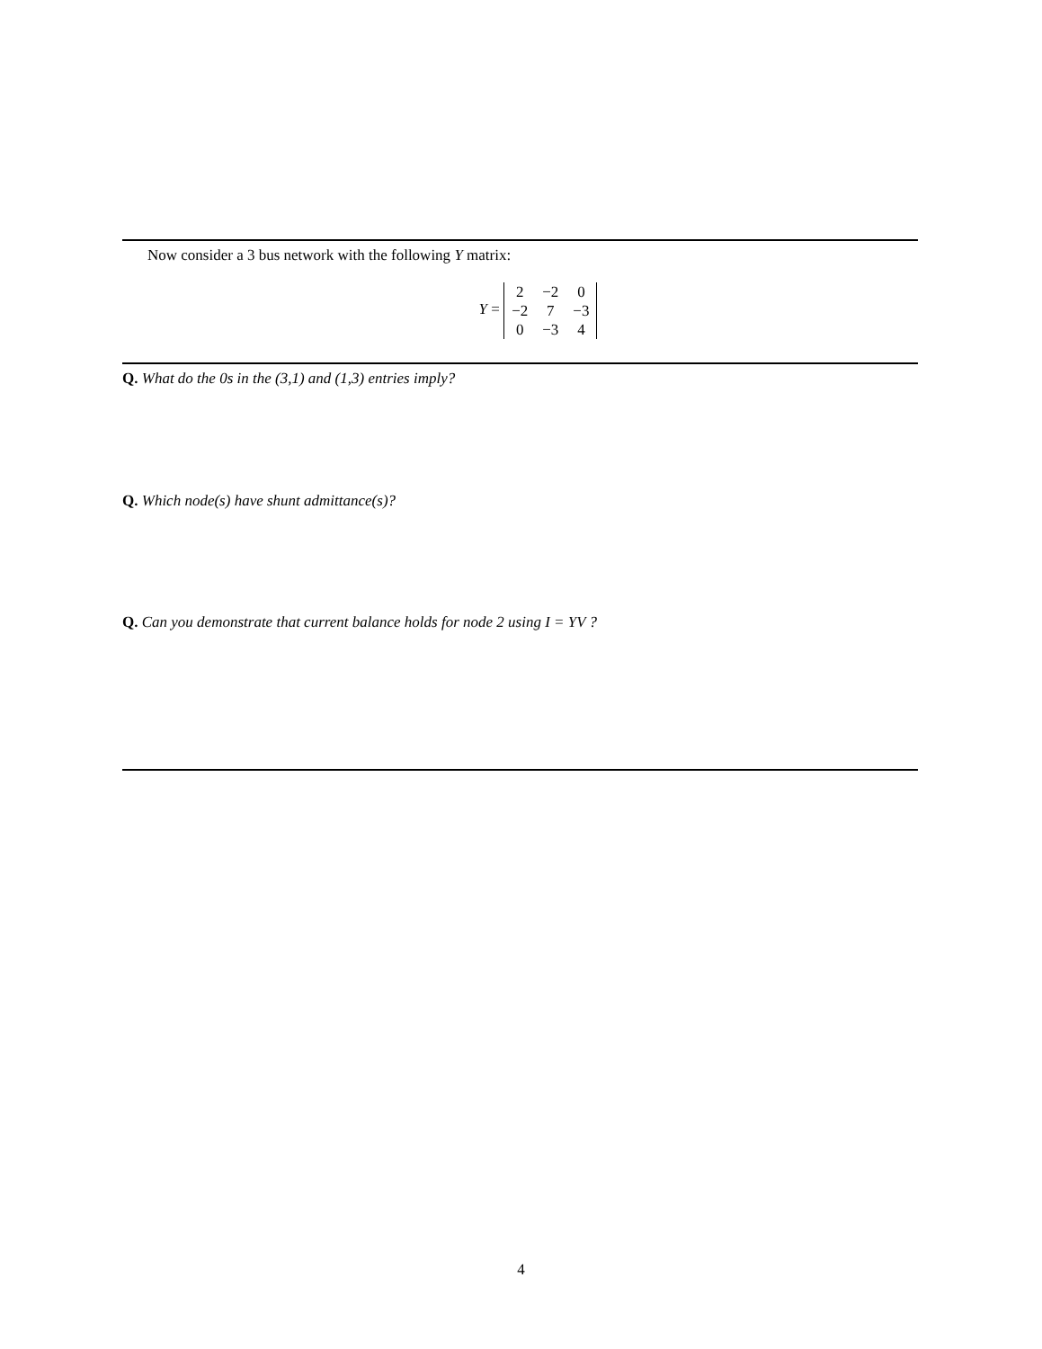Now consider a 3 bus network with the following Y matrix:
Y =
| 2 | −2 | 0 |
| −2 | 7 | −3 |
| 0 | −3 | 4 |
Q. What do the 0s in the (3,1) and (1,3) entries imply?
Q. Which node(s) have shunt admittance(s)?
Q. Can you demonstrate that current balance holds for node 2 using I = YV ?
4